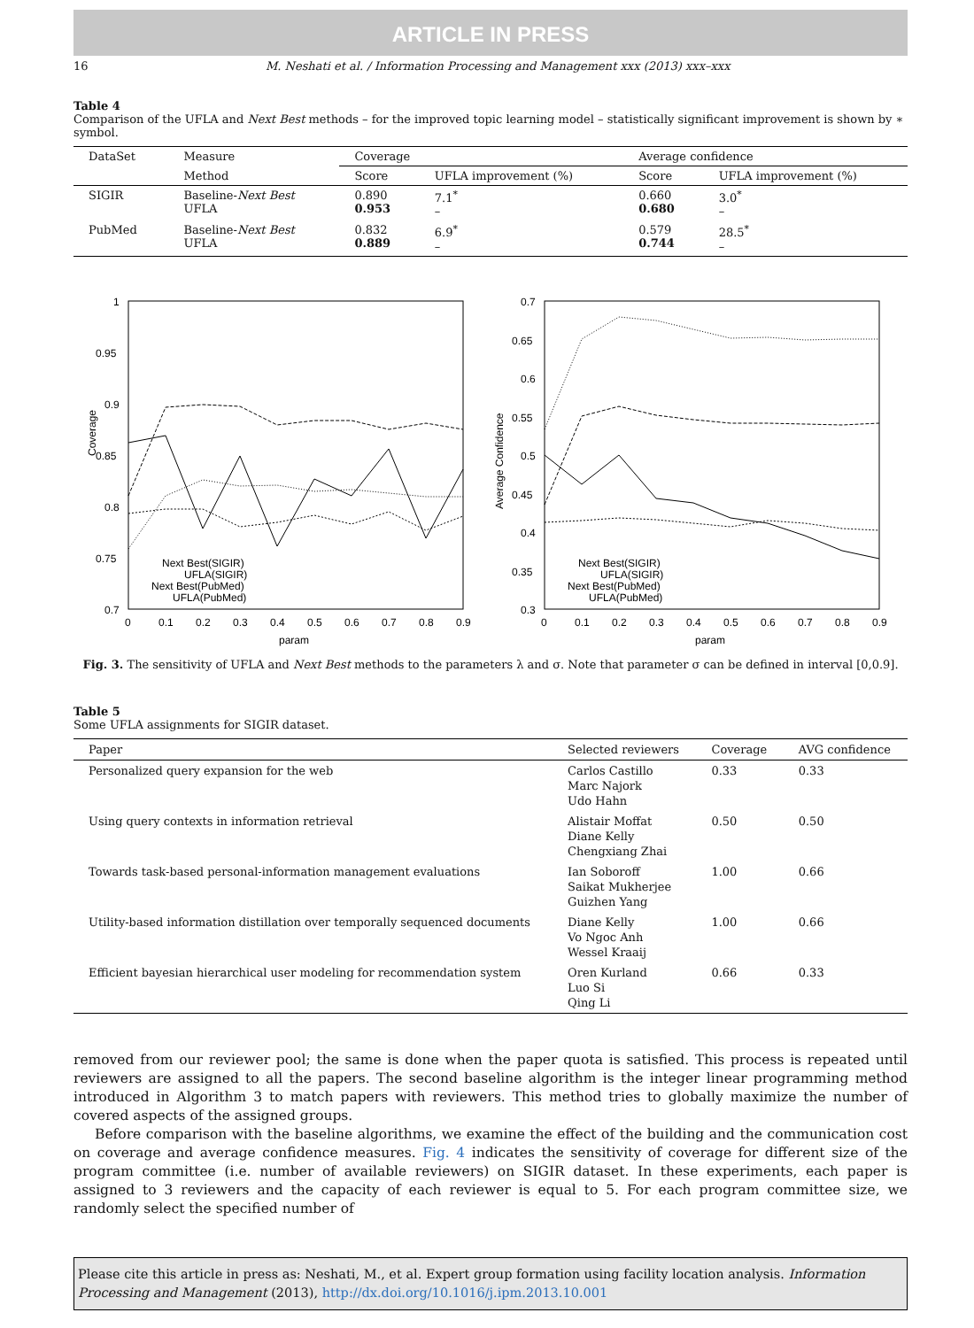ARTICLE IN PRESS
16 M. Neshati et al. / Information Processing and Management xxx (2013) xxx–xxx
Table 4
Comparison of the UFLA and Next Best methods – for the improved topic learning model – statistically significant improvement is shown by ∗ symbol.
| DataSet | Measure | Coverage | | Average confidence | |
| --- | --- | --- | --- | --- | --- |
| | Method | Score | UFLA improvement (%) | Score | UFLA improvement (%) |
| SIGIR | Baseline- Next Best UFLA | 0.890 0.953 | 7.1<sup>*</sup> – | 0.660 0.680 | 3.0<sup>*</sup> – |
| PubMed | Baseline- Next Best UFLA | 0.832 0.889 | 6.9<sup>*</sup> – | 0.579 0.744 | 28.5<sup>*</sup> – |
1
0.95
0.9
0.85
0.8
0.75
0.7
0
0.1
0.2
0.3
0.4
0.5
0.6
0.7
0.8
0.9
param
Coverage
Next Best(SIGIR)
UFLA(SIGIR)
Next Best(PubMed)
UFLA(PubMed)
0.7
0.65
0.6
0.55
0.5
0.45
0.4
0.35
0.3
0
0.1
0.2
0.3
0.4
0.5
0.6
0.7
0.8
0.9
param
Average Confidence
Next Best(SIGIR)
UFLA(SIGIR)
Next Best(PubMed)
UFLA(PubMed)
Fig. 3. The sensitivity of UFLA and Next Best methods to the parameters λ and σ. Note that parameter σ can be defined in interval [0,0.9].
Table 5
Some UFLA assignments for SIGIR dataset.
| Paper | Selected reviewers | Coverage | AVG confidence |
| --- | --- | --- | --- |
| Personalized query expansion for the web | Carlos Castillo Marc Najork Udo Hahn | 0.33 | 0.33 |
| Using query contexts in information retrieval | Alistair Moffat Diane Kelly Chengxiang Zhai | 0.50 | 0.50 |
| Towards task-based personal-information management evaluations | Ian Soboroff Saikat Mukherjee Guizhen Yang | 1.00 | 0.66 |
| Utility-based information distillation over temporally sequenced documents | Diane Kelly Vo Ngoc Anh Wessel Kraaij | 1.00 | 0.66 |
| Efficient bayesian hierarchical user modeling for recommendation system | Oren Kurland Luo Si Qing Li | 0.66 | 0.33 |
removed from our reviewer pool; the same is done when the paper quota is satisfied. This process is repeated until reviewers are assigned to all the papers. The second baseline algorithm is the integer linear programming method introduced in Algorithm 3 to match papers with reviewers. This method tries to globally maximize the number of covered aspects of the assigned groups.
Before comparison with the baseline algorithms, we examine the effect of the building and the communication cost on coverage and average confidence measures. Fig. 4 indicates the sensitivity of coverage for different size of the program committee (i.e. number of available reviewers) on SIGIR dataset. In these experiments, each paper is assigned to 3 reviewers and the capacity of each reviewer is equal to 5. For each program committee size, we randomly select the specified number of
Please cite this article in press as: Neshati, M., et al. Expert group formation using facility location analysis. Information Processing and Management (2013), http://dx.doi.org/10.1016/j.ipm.2013.10.001